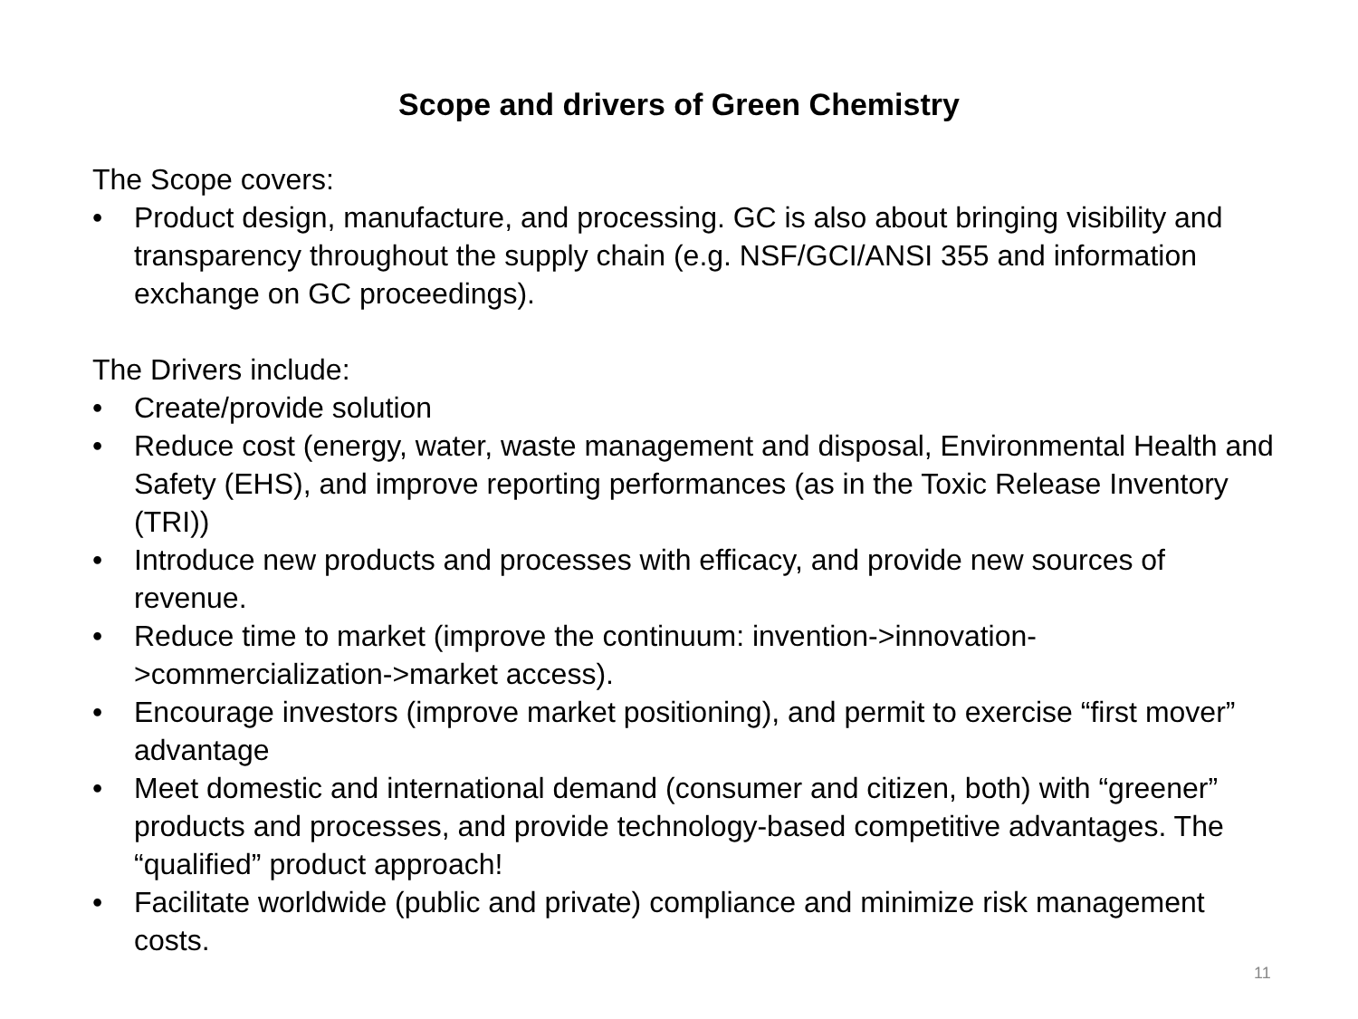Scope and drivers of Green Chemistry
The Scope covers:
• Product design, manufacture, and processing. GC is also about bringing visibility and transparency throughout the supply chain (e.g. NSF/GCI/ANSI 355 and information exchange on GC proceedings).
The Drivers include:
• Create/provide solution
• Reduce cost (energy, water, waste management and disposal, Environmental Health and Safety (EHS), and improve reporting performances (as in the Toxic Release Inventory (TRI))
• Introduce new products and processes with efficacy, and provide new sources of revenue.
• Reduce time to market (improve the continuum: invention->innovation->commercialization->market access).
• Encourage investors (improve market positioning), and permit to exercise “first mover” advantage
• Meet domestic and international demand (consumer and citizen, both) with “greener” products and processes, and provide technology-based competitive advantages. The “qualified” product approach!
• Facilitate worldwide (public and private) compliance and minimize risk management costs.
11